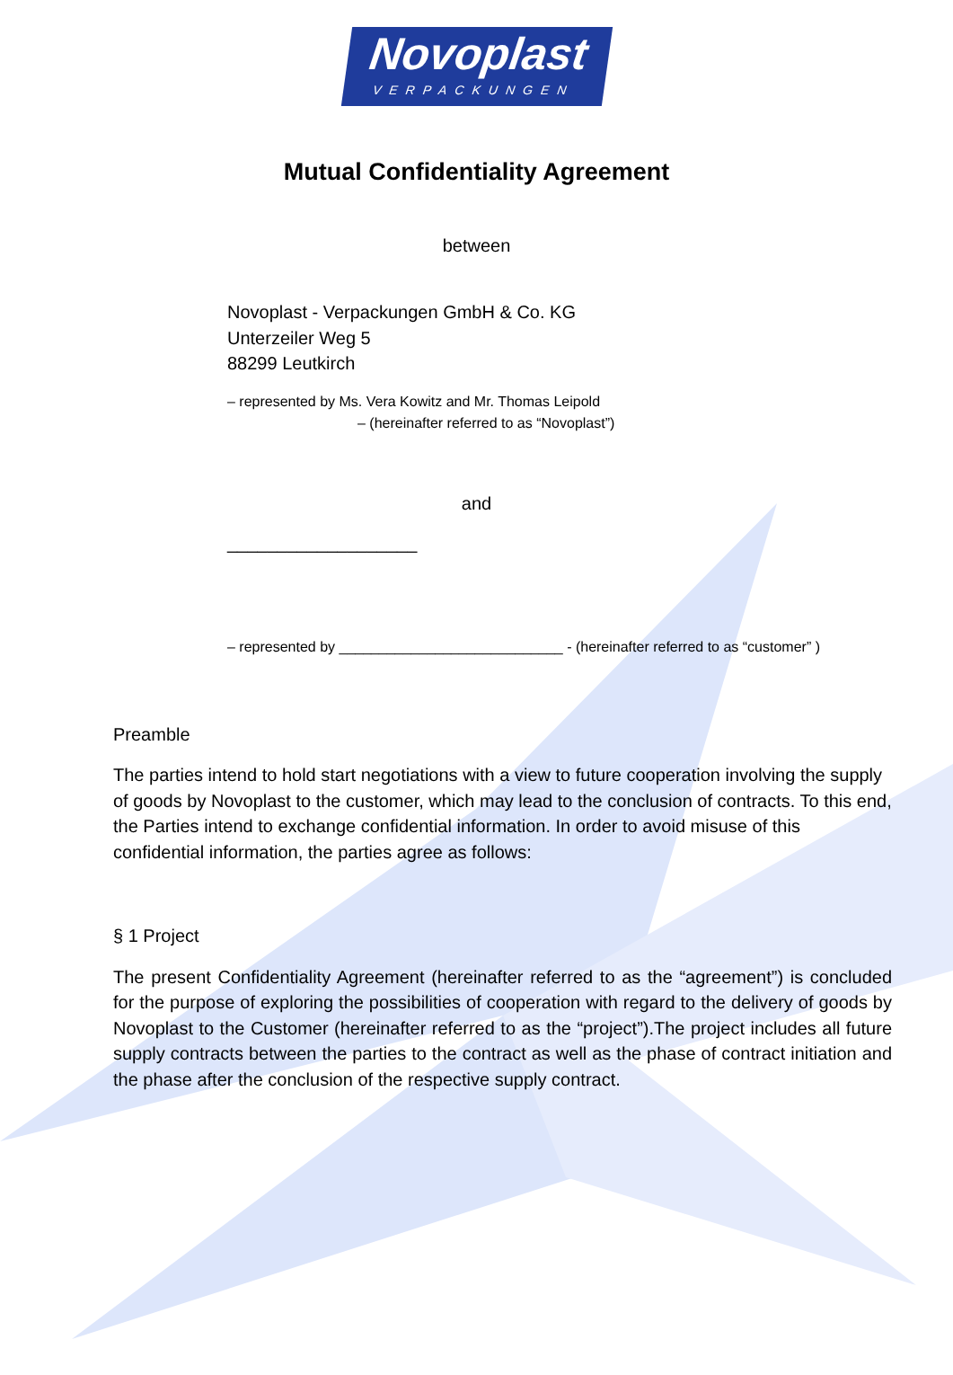Novoplast
VERPACKUNGEN
Mutual Confidentiality Agreement
between
Novoplast - Verpackungen GmbH & Co. KG
Unterzeiler Weg 5
88299 Leutkirch
– represented by Ms. Vera Kowitz and Mr. Thomas Leipold
– (hereinafter referred to as “Novoplast”)
and
___________________
– represented by ____________________________ - (hereinafter referred to as “customer” )
Preamble
The parties intend to hold start negotiations with a view to future cooperation involving the supply of goods by Novoplast to the customer, which may lead to the conclusion of contracts. To this end, the Parties intend to exchange confidential information. In order to avoid misuse of this confidential information, the parties agree as follows:
§ 1 Project
The present Confidentiality Agreement (hereinafter referred to as the “agreement”) is concluded for the purpose of exploring the possibilities of cooperation with regard to the delivery of goods by Novoplast to the Customer (hereinafter referred to as the “project”).The project includes all future supply contracts between the parties to the contract as well as the phase of contract initiation and the phase after the conclusion of the respective supply contract.